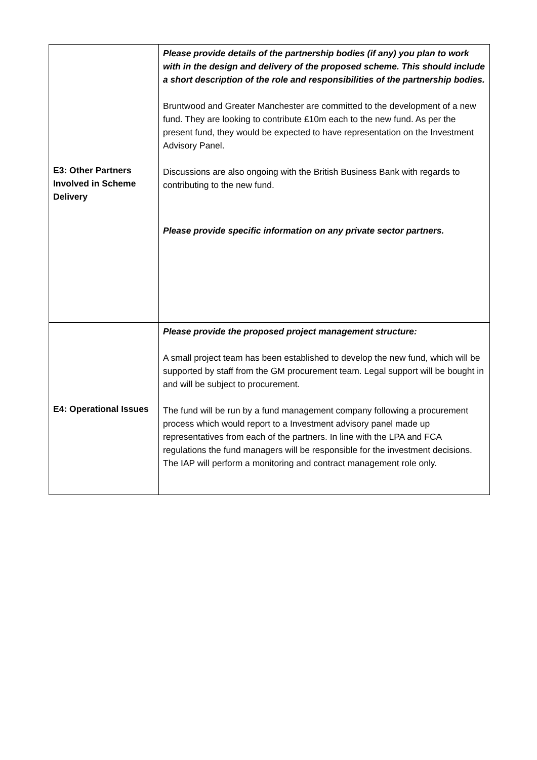| E3: Other Partners Involved in Scheme Delivery | Please provide details of the partnership bodies (if any) you plan to work with in the design and delivery of the proposed scheme. This should include a short description of the role and responsibilities of the partnership bodies. Bruntwood and Greater Manchester are committed to the development of a new fund. They are looking to contribute £10m each to the new fund. As per the present fund, they would be expected to have representation on the Investment Advisory Panel. Discussions are also ongoing with the British Business Bank with regards to contributing to the new fund. Please provide specific information on any private sector partners. |
| E4: Operational Issues | Please provide the proposed project management structure: A small project team has been established to develop the new fund, which will be supported by staff from the GM procurement team. Legal support will be bought in and will be subject to procurement. The fund will be run by a fund management company following a procurement process which would report to a Investment advisory panel made up representatives from each of the partners. In line with the LPA and FCA regulations the fund managers will be responsible for the investment decisions. The IAP will perform a monitoring and contract management role only. |